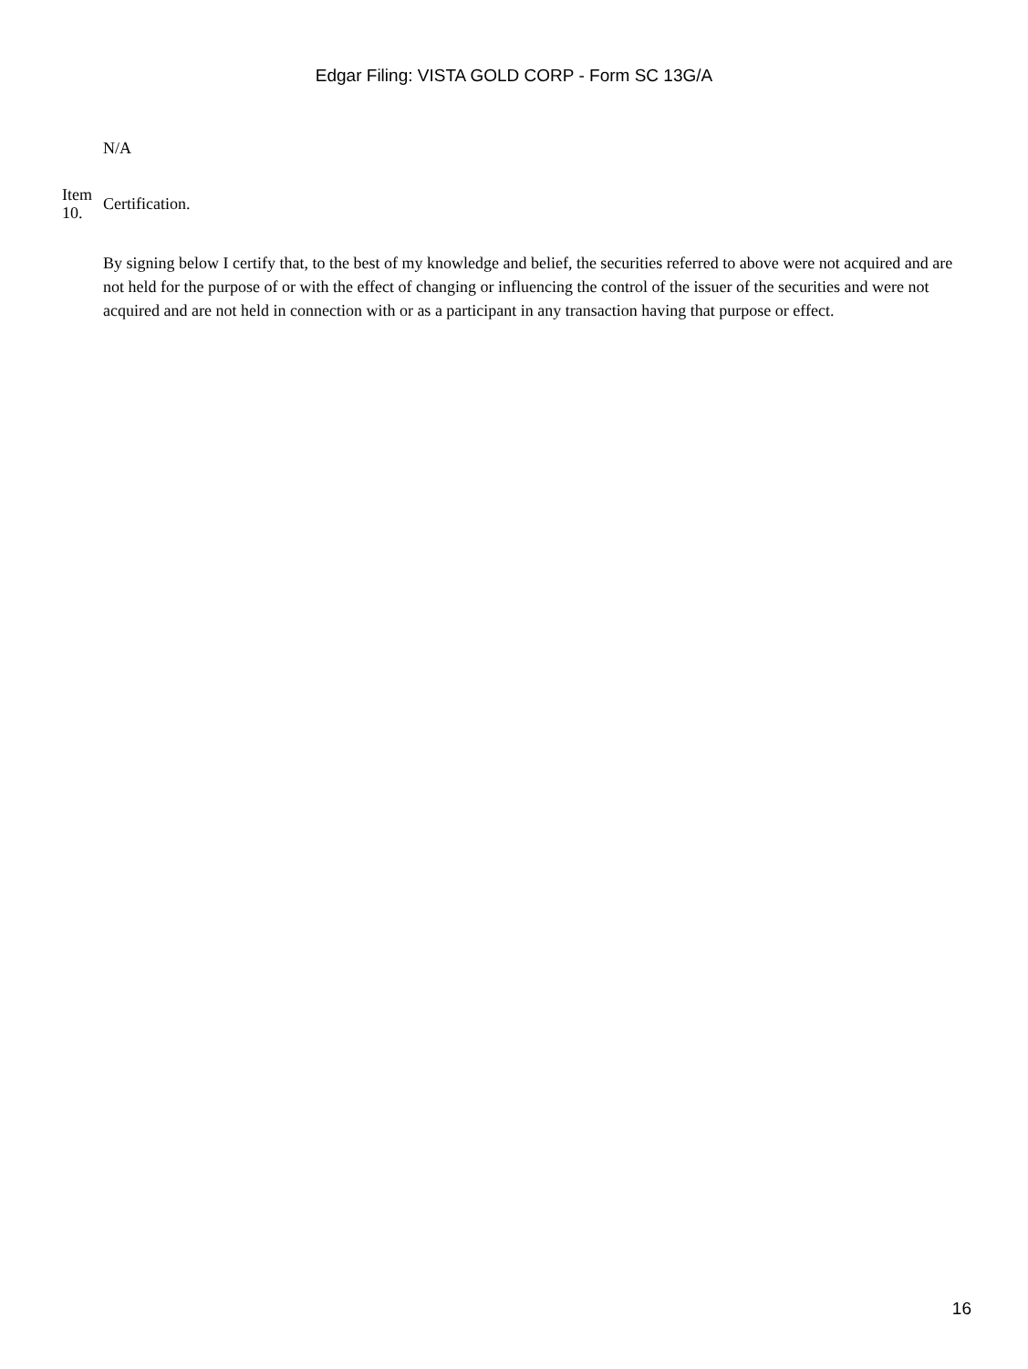Edgar Filing: VISTA GOLD CORP - Form SC 13G/A
N/A
Item 10.
Certification.
By signing below I certify that, to the best of my knowledge and belief, the securities referred to above were not acquired and are not held for the purpose of or with the effect of changing or influencing the control of the issuer of the securities and were not acquired and are not held in connection with or as a participant in any transaction having that purpose or effect.
16